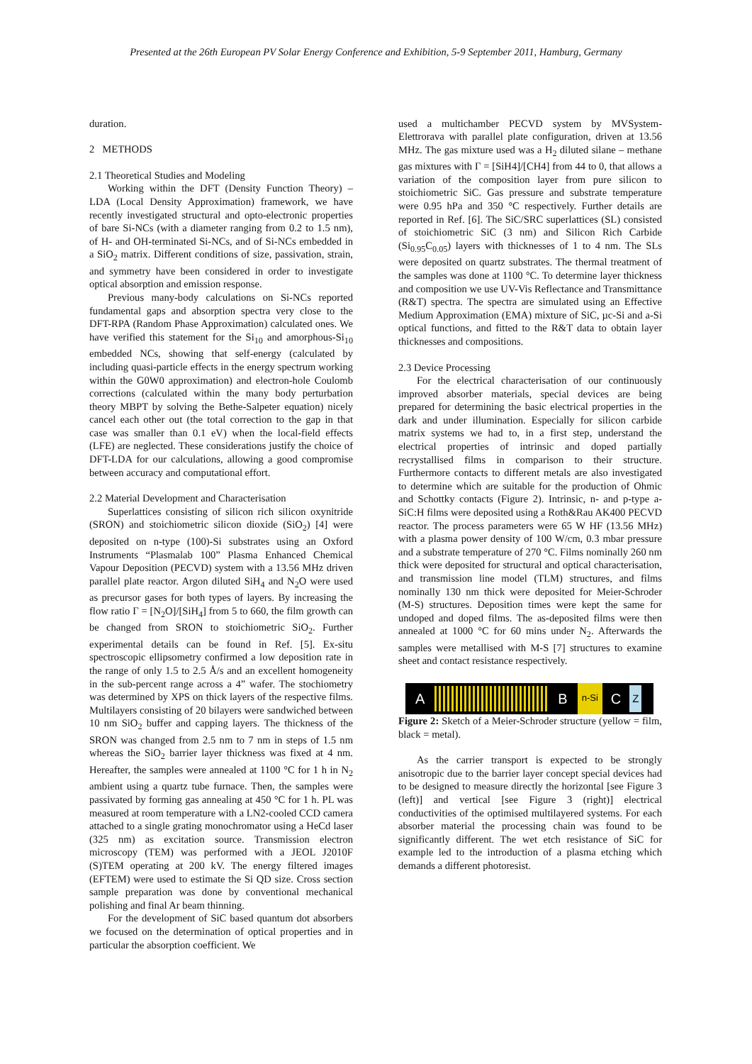Presented at the 26th European PV Solar Energy Conference and Exhibition, 5-9 September 2011, Hamburg, Germany
duration.
2 METHODS
2.1 Theoretical Studies and Modeling
Working within the DFT (Density Function Theory) – LDA (Local Density Approximation) framework, we have recently investigated structural and opto-electronic properties of bare Si-NCs (with a diameter ranging from 0.2 to 1.5 nm), of H- and OH-terminated Si-NCs, and of Si-NCs embedded in a SiO<sub>2</sub> matrix. Different conditions of size, passivation, strain, and symmetry have been considered in order to investigate optical absorption and emission response.
Previous many-body calculations on Si-NCs reported fundamental gaps and absorption spectra very close to the DFT-RPA (Random Phase Approximation) calculated ones. We have verified this statement for the Si<sub>10</sub> and amorphous-Si<sub>10</sub> embedded NCs, showing that self-energy (calculated by including quasi-particle effects in the energy spectrum working within the G0W0 approximation) and electron-hole Coulomb corrections (calculated within the many body perturbation theory MBPT by solving the Bethe-Salpeter equation) nicely cancel each other out (the total correction to the gap in that case was smaller than 0.1 eV) when the local-field effects (LFE) are neglected. These considerations justify the choice of DFT-LDA for our calculations, allowing a good compromise between accuracy and computational effort.
2.2 Material Development and Characterisation
Superlattices consisting of silicon rich silicon oxynitride (SRON) and stoichiometric silicon dioxide (SiO<sub>2</sub>) [4] were deposited on n-type (100)-Si substrates using an Oxford Instruments “Plasmalab 100” Plasma Enhanced Chemical Vapour Deposition (PECVD) system with a 13.56 MHz driven parallel plate reactor. Argon diluted SiH<sub>4</sub> and N<sub>2</sub>O were used as precursor gases for both types of layers. By increasing the flow ratio Γ = [N<sub>2</sub>O]/[SiH<sub>4</sub>] from 5 to 660, the film growth can be changed from SRON to stoichiometric SiO<sub>2</sub>. Further experimental details can be found in Ref. [5]. Ex-situ spectroscopic ellipsometry confirmed a low deposition rate in the range of only 1.5 to 2.5 Å/s and an excellent homogeneity in the sub-percent range across a 4” wafer. The stochiometry was determined by XPS on thick layers of the respective films. Multilayers consisting of 20 bilayers were sandwiched between 10 nm SiO<sub>2</sub> buffer and capping layers. The thickness of the SRON was changed from 2.5 nm to 7 nm in steps of 1.5 nm whereas the SiO<sub>2</sub> barrier layer thickness was fixed at 4 nm. Hereafter, the samples were annealed at 1100 °C for 1 h in N<sub>2</sub> ambient using a quartz tube furnace. Then, the samples were passivated by forming gas annealing at 450 °C for 1 h. PL was measured at room temperature with a LN2-cooled CCD camera attached to a single grating monochromator using a HeCd laser (325 nm) as excitation source. Transmission electron microscopy (TEM) was performed with a JEOL J2010F (S)TEM operating at 200 kV. The energy filtered images (EFTEM) were used to estimate the Si QD size. Cross section sample preparation was done by conventional mechanical polishing and final Ar beam thinning.
For the development of SiC based quantum dot absorbers we focused on the determination of optical properties and in particular the absorption coefficient. We
used a multichamber PECVD system by MVSystem-Elettrorava with parallel plate configuration, driven at 13.56 MHz. The gas mixture used was a H<sub>2</sub> diluted silane – methane gas mixtures with Γ = [SiH4]/[CH4] from 44 to 0, that allows a variation of the composition layer from pure silicon to stoichiometric SiC. Gas pressure and substrate temperature were 0.95 hPa and 350 °C respectively. Further details are reported in Ref. [6]. The SiC/SRC superlattices (SL) consisted of stoichiometric SiC (3 nm) and Silicon Rich Carbide (Si<sub>0.95</sub>C<sub>0.05</sub>) layers with thicknesses of 1 to 4 nm. The SLs were deposited on quartz substrates. The thermal treatment of the samples was done at 1100 °C. To determine layer thickness and composition we use UV-Vis Reflectance and Transmittance (R&T) spectra. The spectra are simulated using an Effective Medium Approximation (EMA) mixture of SiC, µc-Si and a-Si optical functions, and fitted to the R&T data to obtain layer thicknesses and compositions.
2.3 Device Processing
For the electrical characterisation of our continuously improved absorber materials, special devices are being prepared for determining the basic electrical properties in the dark and under illumination. Especially for silicon carbide matrix systems we had to, in a first step, understand the electrical properties of intrinsic and doped partially recrystallised films in comparison to their structure. Furthermore contacts to different metals are also investigated to determine which are suitable for the production of Ohmic and Schottky contacts (Figure 2). Intrinsic, n- and p-type a-SiC:H films were deposited using a Roth&Rau AK400 PECVD reactor. The process parameters were 65 W HF (13.56 MHz) with a plasma power density of 100 W/cm, 0.3 mbar pressure and a substrate temperature of 270 °C. Films nominally 260 nm thick were deposited for structural and optical characterisation, and transmission line model (TLM) structures, and films nominally 130 nm thick were deposited for Meier-Schroder (M-S) structures. Deposition times were kept the same for undoped and doped films. The as-deposited films were then annealed at 1000 °C for 60 mins under N<sub>2</sub>. Afterwards the samples were metallised with M-S [7] structures to examine sheet and contact resistance respectively.
A Bn-Si C Z
Figure 2: Sketch of a Meier-Schroder structure (yellow = film, black = metal).
As the carrier transport is expected to be strongly anisotropic due to the barrier layer concept special devices had to be designed to measure directly the horizontal [see Figure 3 (left)] and vertical [see Figure 3 (right)] electrical conductivities of the optimised multilayered systems. For each absorber material the processing chain was found to be significantly different. The wet etch resistance of SiC for example led to the introduction of a plasma etching which demands a different photoresist.